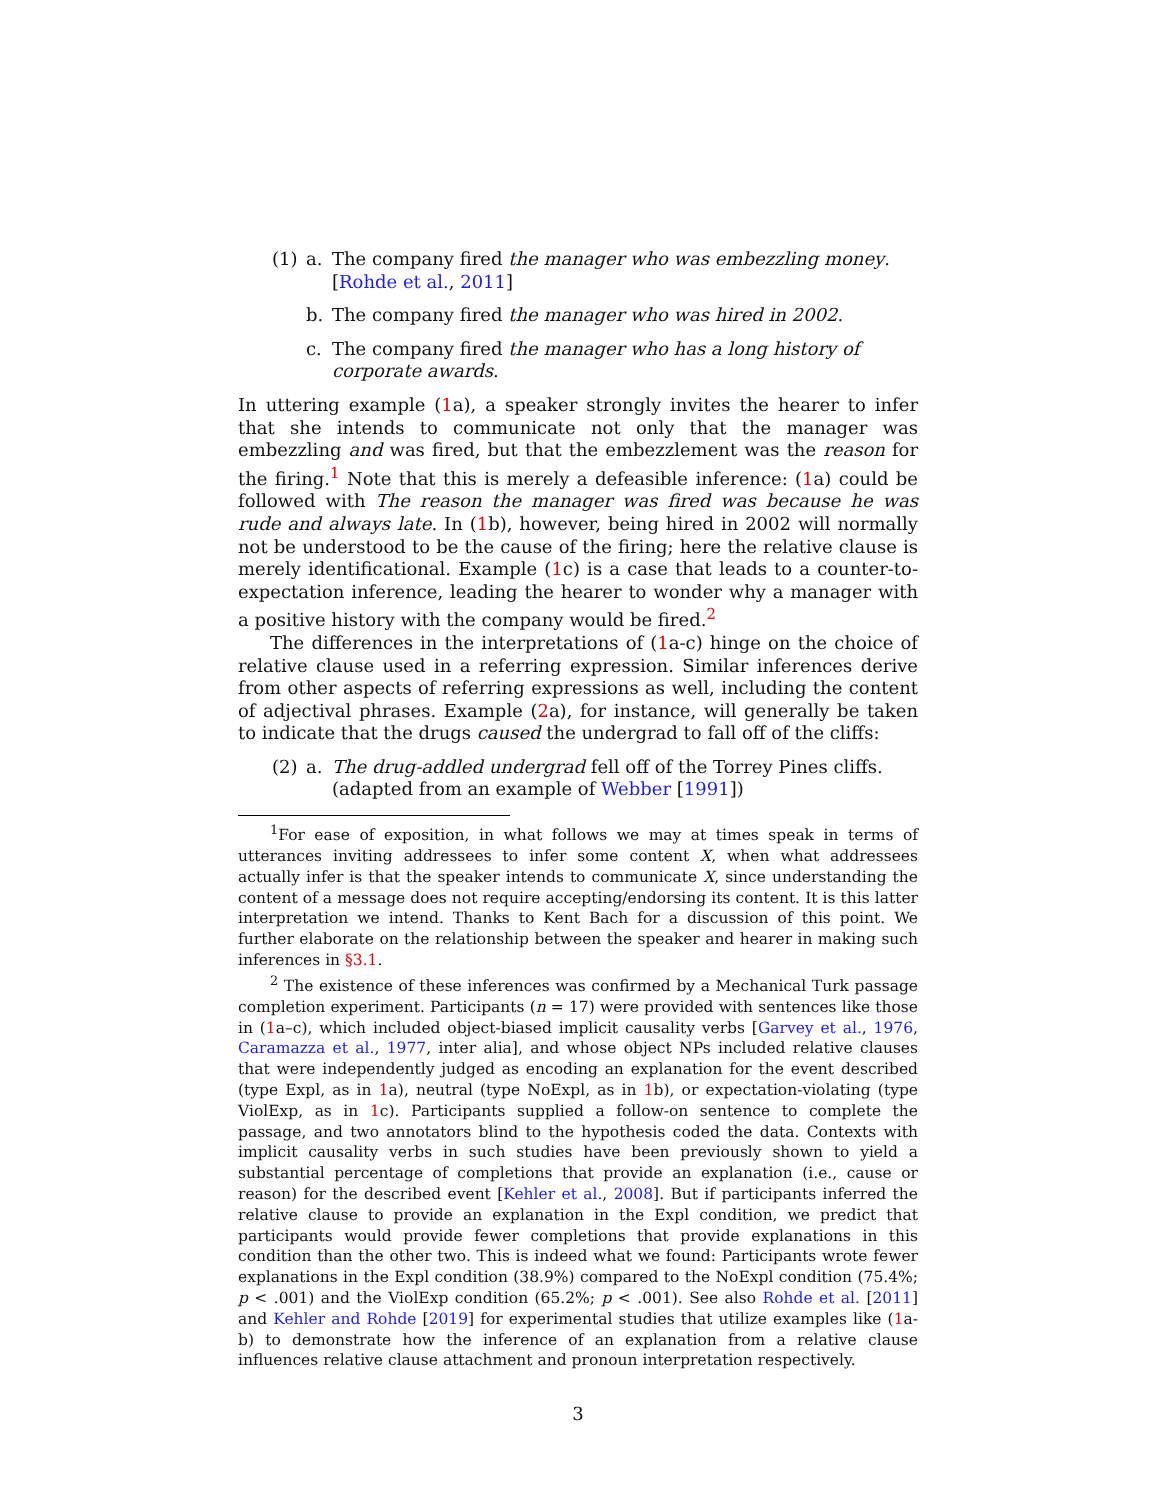(1) a. The company fired the manager who was embezzling money. [Rohde et al., 2011]
b. The company fired the manager who was hired in 2002.
c. The company fired the manager who has a long history of corporate awards.
In uttering example (1a), a speaker strongly invites the hearer to infer that she intends to communicate not only that the manager was embezzling and was fired, but that the embezzlement was the reason for the firing.<sup>1</sup> Note that this is merely a defeasible inference: (1a) could be followed with The reason the manager was fired was because he was rude and always late. In (1b), however, being hired in 2002 will normally not be understood to be the cause of the firing; here the relative clause is merely identificational. Example (1c) is a case that leads to a counter-to-expectation inference, leading the hearer to wonder why a manager with a positive history with the company would be fired.<sup>2</sup>
The differences in the interpretations of (1a-c) hinge on the choice of relative clause used in a referring expression. Similar inferences derive from other aspects of referring expressions as well, including the content of adjectival phrases. Example (2a), for instance, will generally be taken to indicate that the drugs caused the undergrad to fall off of the cliffs:
(2) a. The drug-addled undergrad fell off of the Torrey Pines cliffs. (adapted from an example of Webber [1991])
<sup>1</sup> For ease of exposition, in what follows we may at times speak in terms of utterances inviting addressees to infer some content X, when what addressees actually infer is that the speaker intends to communicate X, since understanding the content of a message does not require accepting/endorsing its content. It is this latter interpretation we intend. Thanks to Kent Bach for a discussion of this point. We further elaborate on the relationship between the speaker and hearer in making such inferences in §3.1.
<sup>2</sup> The existence of these inferences was confirmed by a Mechanical Turk passage completion experiment. Participants (n = 17) were provided with sentences like those in (1a–c), which included object-biased implicit causality verbs [Garvey et al., 1976, Caramazza et al., 1977, inter alia], and whose object NPs included relative clauses that were independently judged as encoding an explanation for the event described (type Expl, as in 1a), neutral (type NoExpl, as in 1b), or expectation-violating (type ViolExp, as in 1c). Participants supplied a follow-on sentence to complete the passage, and two annotators blind to the hypothesis coded the data. Contexts with implicit causality verbs in such studies have been previously shown to yield a substantial percentage of completions that provide an explanation (i.e., cause or reason) for the described event [Kehler et al., 2008]. But if participants inferred the relative clause to provide an explanation in the Expl condition, we predict that participants would provide fewer completions that provide explanations in this condition than the other two. This is indeed what we found: Participants wrote fewer explanations in the Expl condition (38.9%) compared to the NoExpl condition (75.4%; p < .001) and the ViolExp condition (65.2%; p < .001). See also Rohde et al. [2011] and Kehler and Rohde [2019] for experimental studies that utilize examples like (1a-b) to demonstrate how the inference of an explanation from a relative clause influences relative clause attachment and pronoun interpretation respectively.
3